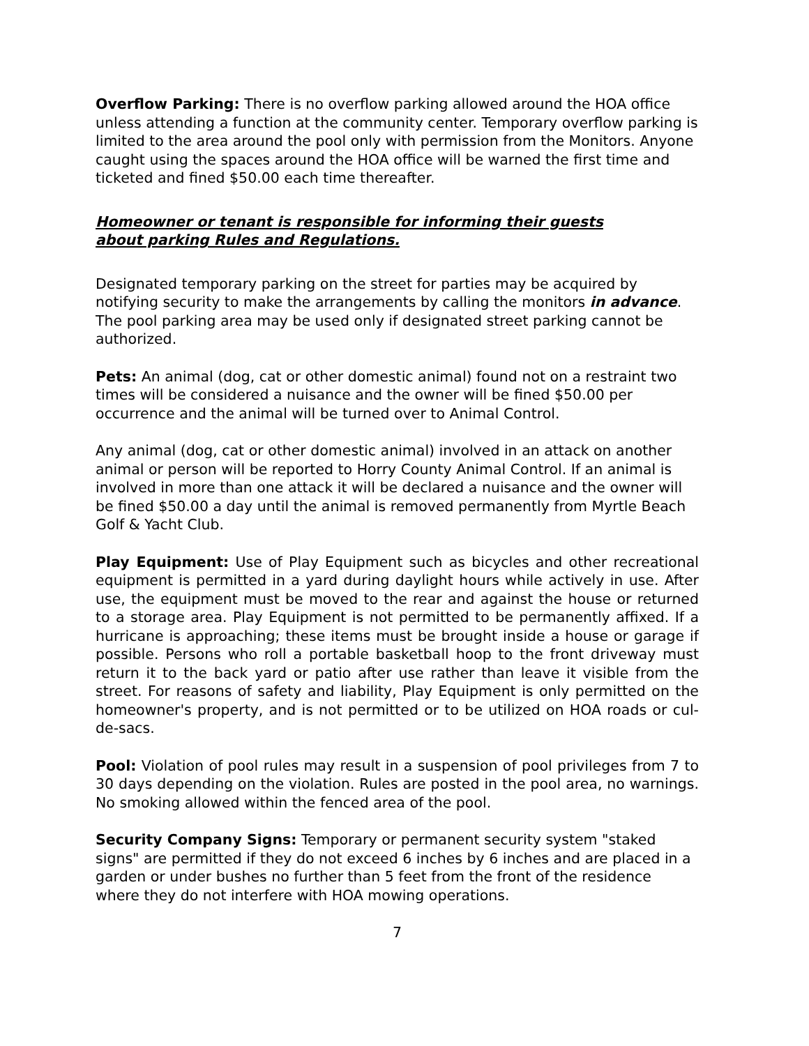Overflow Parking: There is no overflow parking allowed around the HOA office unless attending a function at the community center. Temporary overflow parking is limited to the area around the pool only with permission from the Monitors. Anyone caught using the spaces around the HOA office will be warned the first time and ticketed and fined $50.00 each time thereafter.
Homeowner or tenant is responsible for informing their guests
about parking Rules and Regulations.
Designated temporary parking on the street for parties may be acquired by notifying security to make the arrangements by calling the monitors in advance. The pool parking area may be used only if designated street parking cannot be authorized.
Pets: An animal (dog, cat or other domestic animal) found not on a restraint two times will be considered a nuisance and the owner will be fined $50.00 per occurrence and the animal will be turned over to Animal Control.
Any animal (dog, cat or other domestic animal) involved in an attack on another animal or person will be reported to Horry County Animal Control. If an animal is involved in more than one attack it will be declared a nuisance and the owner will be fined $50.00 a day until the animal is removed permanently from Myrtle Beach Golf & Yacht Club.
Play Equipment: Use of Play Equipment such as bicycles and other recreational equipment is permitted in a yard during daylight hours while actively in use. After use, the equipment must be moved to the rear and against the house or returned to a storage area. Play Equipment is not permitted to be permanently affixed. If a hurricane is approaching; these items must be brought inside a house or garage if possible. Persons who roll a portable basketball hoop to the front driveway must return it to the back yard or patio after use rather than leave it visible from the street. For reasons of safety and liability, Play Equipment is only permitted on the homeowner's property, and is not permitted or to be utilized on HOA roads or cul-de-sacs.
Pool: Violation of pool rules may result in a suspension of pool privileges from 7 to 30 days depending on the violation. Rules are posted in the pool area, no warnings. No smoking allowed within the fenced area of the pool.
Security Company Signs: Temporary or permanent security system "staked signs" are permitted if they do not exceed 6 inches by 6 inches and are placed in a garden or under bushes no further than 5 feet from the front of the residence where they do not interfere with HOA mowing operations.
7